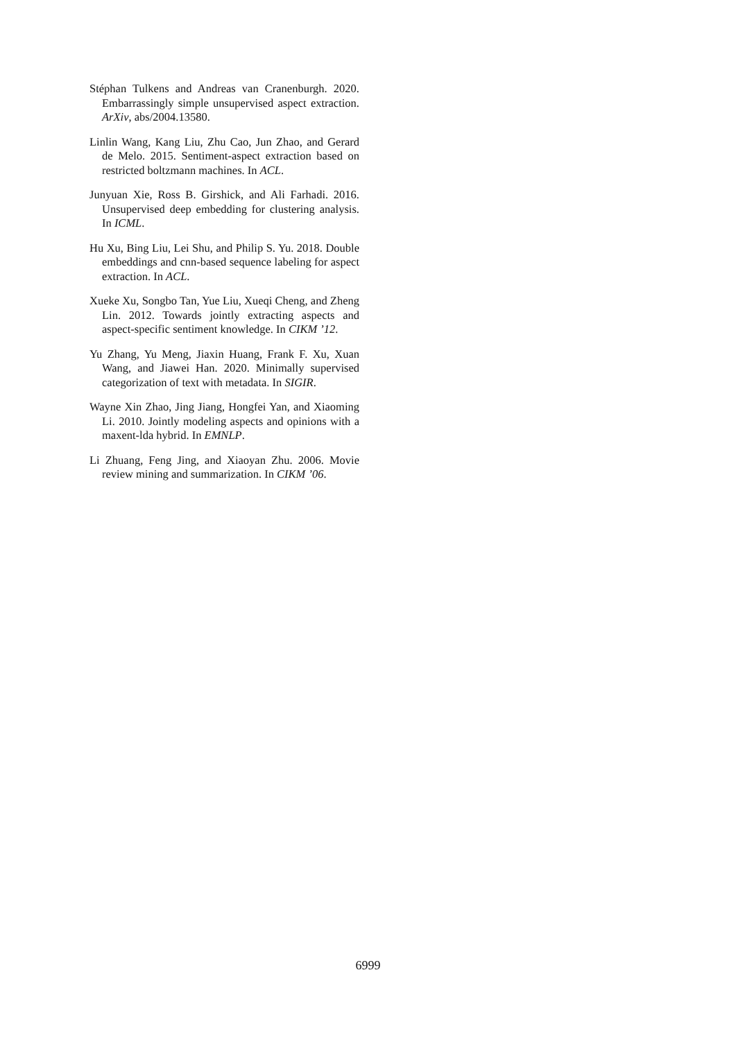Stéphan Tulkens and Andreas van Cranenburgh. 2020. Embarrassingly simple unsupervised aspect extraction. ArXiv, abs/2004.13580.
Linlin Wang, Kang Liu, Zhu Cao, Jun Zhao, and Gerard de Melo. 2015. Sentiment-aspect extraction based on restricted boltzmann machines. In ACL.
Junyuan Xie, Ross B. Girshick, and Ali Farhadi. 2016. Unsupervised deep embedding for clustering analysis. In ICML.
Hu Xu, Bing Liu, Lei Shu, and Philip S. Yu. 2018. Double embeddings and cnn-based sequence labeling for aspect extraction. In ACL.
Xueke Xu, Songbo Tan, Yue Liu, Xueqi Cheng, and Zheng Lin. 2012. Towards jointly extracting aspects and aspect-specific sentiment knowledge. In CIKM ’12.
Yu Zhang, Yu Meng, Jiaxin Huang, Frank F. Xu, Xuan Wang, and Jiawei Han. 2020. Minimally supervised categorization of text with metadata. In SIGIR.
Wayne Xin Zhao, Jing Jiang, Hongfei Yan, and Xiaoming Li. 2010. Jointly modeling aspects and opinions with a maxent-lda hybrid. In EMNLP.
Li Zhuang, Feng Jing, and Xiaoyan Zhu. 2006. Movie review mining and summarization. In CIKM ’06.
6999